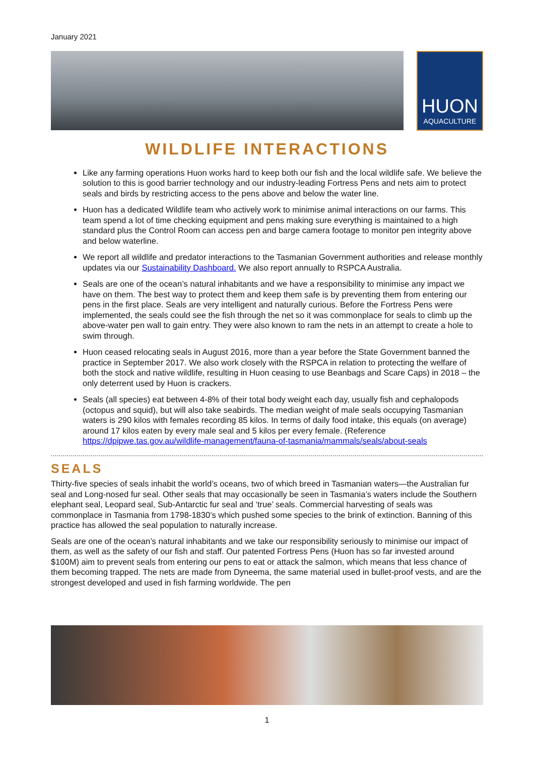January 2021
HUON
AQUACULTURE
WILDLIFE INTERACTIONS
Like any farming operations Huon works hard to keep both our fish and the local wildlife safe. We believe the solution to this is good barrier technology and our industry-leading Fortress Pens and nets aim to protect seals and birds by restricting access to the pens above and below the water line.
Huon has a dedicated Wildlife team who actively work to minimise animal interactions on our farms. This team spend a lot of time checking equipment and pens making sure everything is maintained to a high standard plus the Control Room can access pen and barge camera footage to monitor pen integrity above and below waterline.
We report all wildlife and predator interactions to the Tasmanian Government authorities and release monthly updates via our Sustainability Dashboard. We also report annually to RSPCA Australia.
Seals are one of the ocean’s natural inhabitants and we have a responsibility to minimise any impact we have on them. The best way to protect them and keep them safe is by preventing them from entering our pens in the first place. Seals are very intelligent and naturally curious. Before the Fortress Pens were implemented, the seals could see the fish through the net so it was commonplace for seals to climb up the above-water pen wall to gain entry. They were also known to ram the nets in an attempt to create a hole to swim through.
Huon ceased relocating seals in August 2016, more than a year before the State Government banned the practice in September 2017. We also work closely with the RSPCA in relation to protecting the welfare of both the stock and native wildlife, resulting in Huon ceasing to use Beanbags and Scare Caps) in 2018 – the only deterrent used by Huon is crackers.
Seals (all species) eat between 4-8% of their total body weight each day, usually fish and cephalopods (octopus and squid), but will also take seabirds. The median weight of male seals occupying Tasmanian waters is 290 kilos with females recording 85 kilos. In terms of daily food intake, this equals (on average) around 17 kilos eaten by every male seal and 5 kilos per every female. (Reference https://dpipwe.tas.gov.au/wildlife-management/fauna-of-tasmania/mammals/seals/about-seals
SEALS
Thirty-five species of seals inhabit the world’s oceans, two of which breed in Tasmanian waters—the Australian fur seal and Long-nosed fur seal. Other seals that may occasionally be seen in Tasmania’s waters include the Southern elephant seal, Leopard seal, Sub-Antarctic fur seal and ‘true’ seals. Commercial harvesting of seals was commonplace in Tasmania from 1798-1830’s which pushed some species to the brink of extinction. Banning of this practice has allowed the seal population to naturally increase.
Seals are one of the ocean’s natural inhabitants and we take our responsibility seriously to minimise our impact of them, as well as the safety of our fish and staff. Our patented Fortress Pens (Huon has so far invested around $100M) aim to prevent seals from entering our pens to eat or attack the salmon, which means that less chance of them becoming trapped. The nets are made from Dyneema, the same material used in bullet-proof vests, and are the strongest developed and used in fish farming worldwide. The pen
1